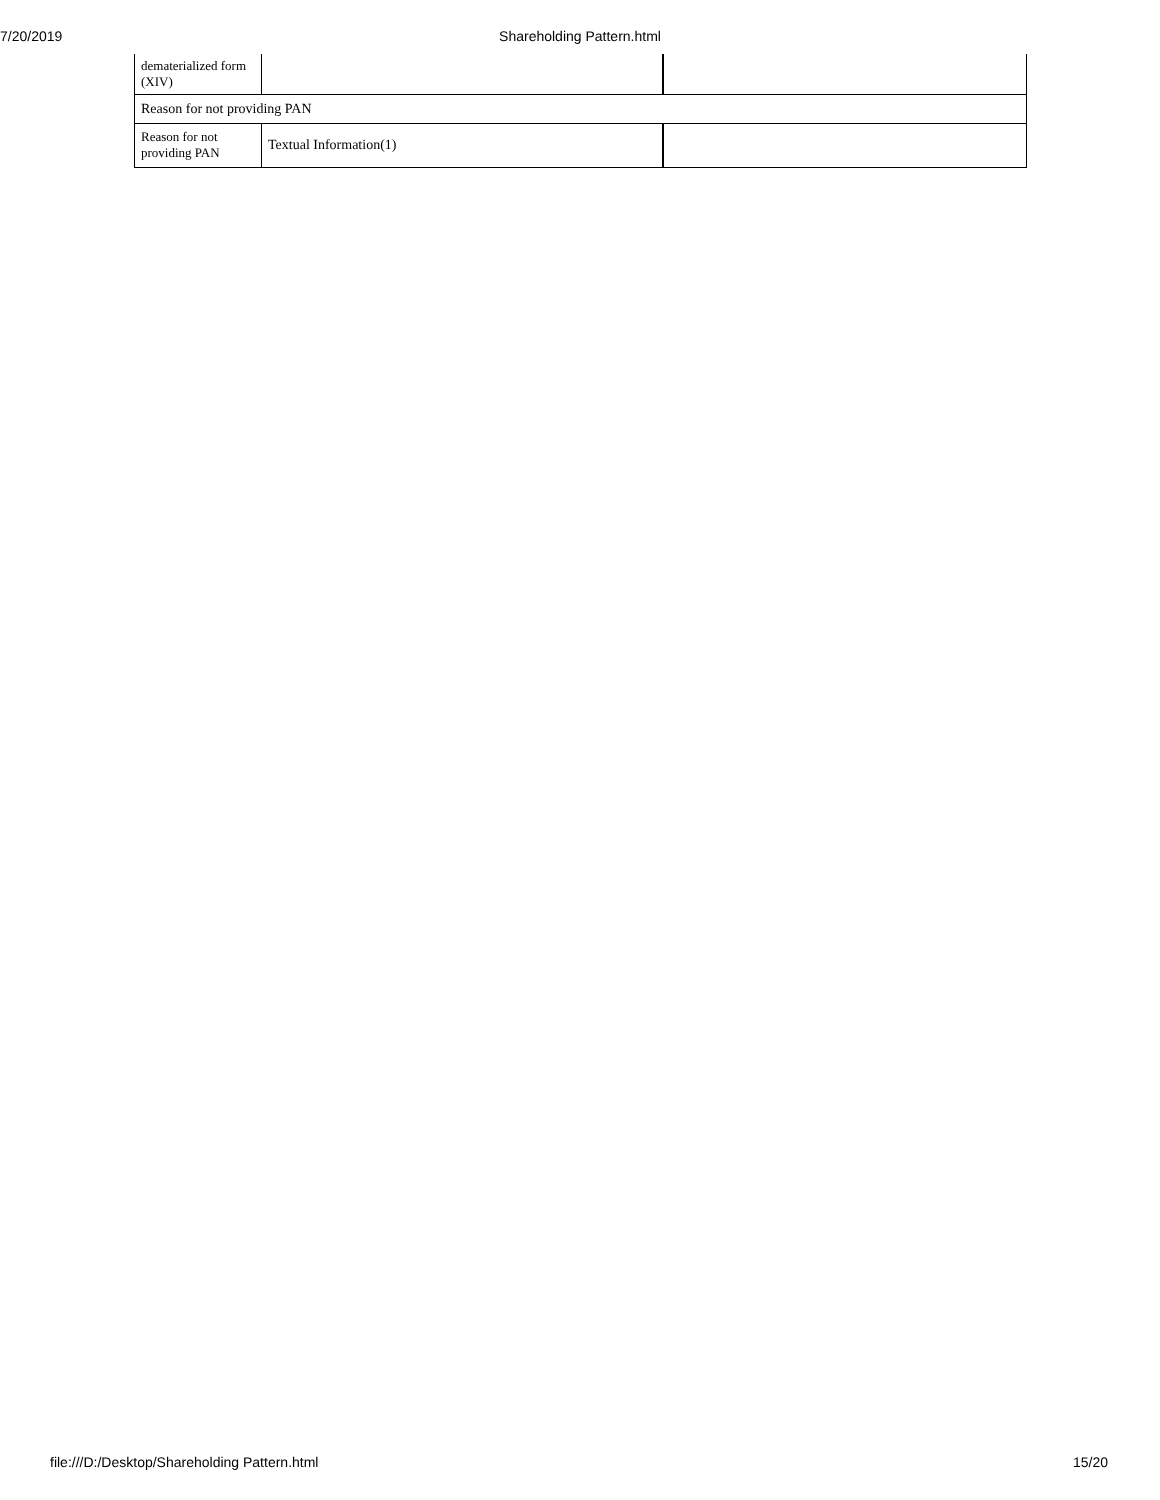7/20/2019
Shareholding Pattern.html
| dematerialized form (XIV) | | |
| Reason for not providing PAN | | |
| Reason for not providing PAN | Textual Information(1) | |
file:///D:/Desktop/Shareholding Pattern.html 15/20